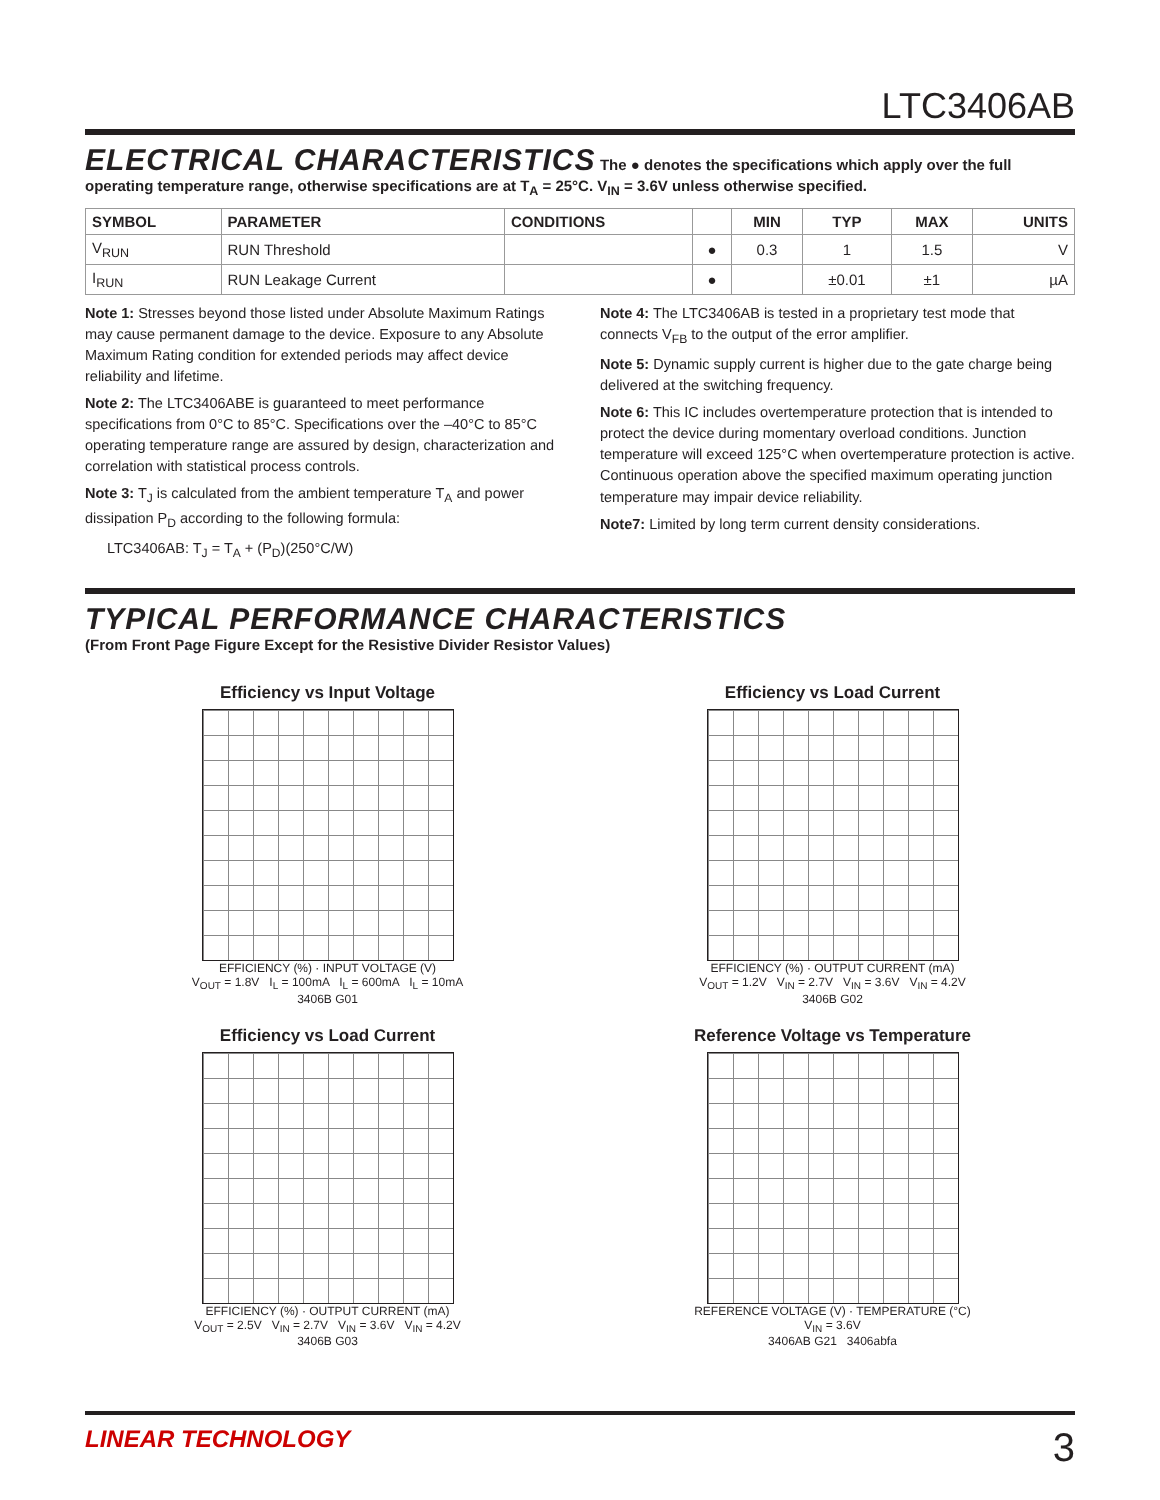LTC3406AB
ELECTRICAL CHARACTERISTICS
The ● denotes the specifications which apply over the full operating temperature range, otherwise specifications are at T<sub>A</sub> = 25°C. V<sub>IN</sub> = 3.6V unless otherwise specified.
| SYMBOL | PARAMETER | CONDITIONS | | MIN | TYP | MAX | UNITS |
| --- | --- | --- | --- | --- | --- | --- | --- |
| V<sub>RUN</sub> | RUN Threshold | | ● | 0.3 | 1 | 1.5 | V |
| I<sub>RUN</sub> | RUN Leakage Current | | ● | | ±0.01 | ±1 | µA |
Note 1: Stresses beyond those listed under Absolute Maximum Ratings may cause permanent damage to the device. Exposure to any Absolute Maximum Rating condition for extended periods may affect device reliability and lifetime.
Note 2: The LTC3406ABE is guaranteed to meet performance specifications from 0°C to 85°C. Specifications over the –40°C to 85°C operating temperature range are assured by design, characterization and correlation with statistical process controls.
Note 3: T<sub>J</sub> is calculated from the ambient temperature T<sub>A</sub> and power dissipation P<sub>D</sub> according to the following formula:
LTC3406AB: T<sub>J</sub> = T<sub>A</sub> + (P<sub>D</sub>)(250°C/W)
Note 4: The LTC3406AB is tested in a proprietary test mode that connects V<sub>FB</sub> to the output of the error amplifier.
Note 5: Dynamic supply current is higher due to the gate charge being delivered at the switching frequency.
Note 6: This IC includes overtemperature protection that is intended to protect the device during momentary overload conditions. Junction temperature will exceed 125°C when overtemperature protection is active. Continuous operation above the specified maximum operating junction temperature may impair device reliability.
Note7: Limited by long term current density considerations.
TYPICAL PERFORMANCE CHARACTERISTICS
(From Front Page Figure Except for the Resistive Divider Resistor Values)
Efficiency vs Input Voltage
EFFICIENCY (%) · INPUT VOLTAGE (V)
V<sub>OUT</sub> = 1.8V I<sub>L</sub> = 100mA I<sub>L</sub> = 600mA I<sub>L</sub> = 10mA
3406B G01
Efficiency vs Load Current
EFFICIENCY (%) · OUTPUT CURRENT (mA)
V<sub>OUT</sub> = 1.2V V<sub>IN</sub> = 2.7V V<sub>IN</sub> = 3.6V V<sub>IN</sub> = 4.2V
3406B G02
Efficiency vs Load Current
EFFICIENCY (%) · OUTPUT CURRENT (mA)
V<sub>OUT</sub> = 2.5V V<sub>IN</sub> = 2.7V V<sub>IN</sub> = 3.6V V<sub>IN</sub> = 4.2V
3406B G03
Reference Voltage vs Temperature
REFERENCE VOLTAGE (V) · TEMPERATURE (°C)
V<sub>IN</sub> = 3.6V
3406AB G21 3406abfa
LINEAR TECHNOLOGY 3